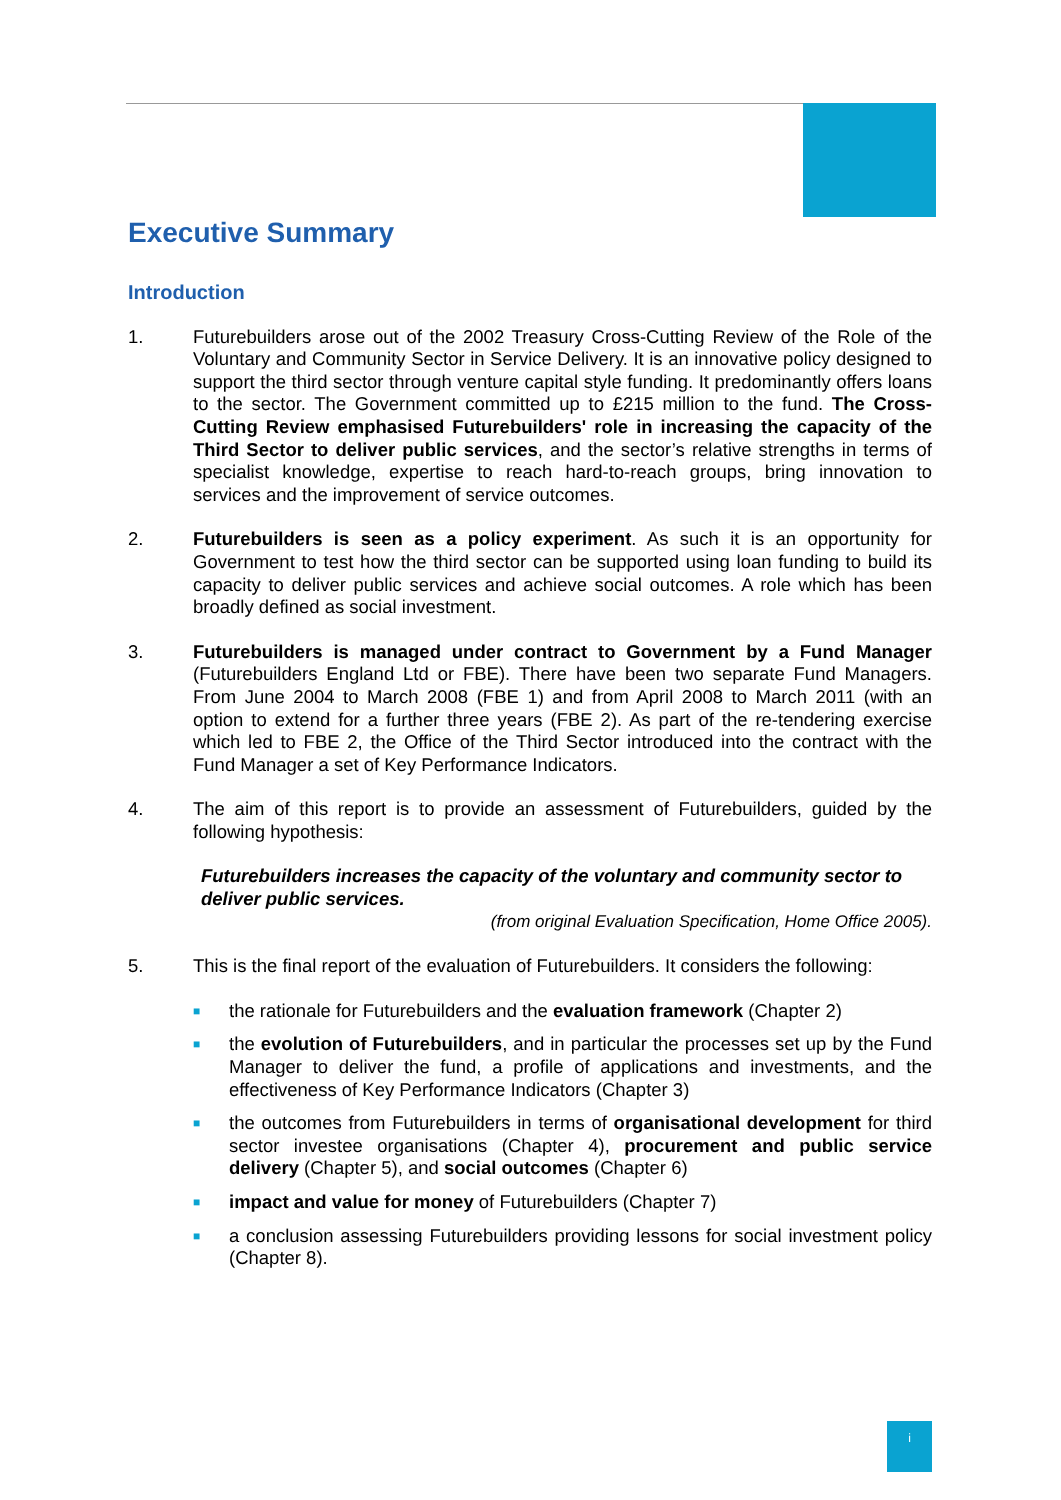Executive Summary
Introduction
1. Futurebuilders arose out of the 2002 Treasury Cross-Cutting Review of the Role of the Voluntary and Community Sector in Service Delivery. It is an innovative policy designed to support the third sector through venture capital style funding. It predominantly offers loans to the sector. The Government committed up to £215 million to the fund. The Cross-Cutting Review emphasised Futurebuilders' role in increasing the capacity of the Third Sector to deliver public services, and the sector’s relative strengths in terms of specialist knowledge, expertise to reach hard-to-reach groups, bring innovation to services and the improvement of service outcomes.
2. Futurebuilders is seen as a policy experiment. As such it is an opportunity for Government to test how the third sector can be supported using loan funding to build its capacity to deliver public services and achieve social outcomes. A role which has been broadly defined as social investment.
3. Futurebuilders is managed under contract to Government by a Fund Manager (Futurebuilders England Ltd or FBE). There have been two separate Fund Managers. From June 2004 to March 2008 (FBE 1) and from April 2008 to March 2011 (with an option to extend for a further three years (FBE 2). As part of the re-tendering exercise which led to FBE 2, the Office of the Third Sector introduced into the contract with the Fund Manager a set of Key Performance Indicators.
4. The aim of this report is to provide an assessment of Futurebuilders, guided by the following hypothesis:
Futurebuilders increases the capacity of the voluntary and community sector to deliver public services.
(from original Evaluation Specification, Home Office 2005).
5. This is the final report of the evaluation of Futurebuilders. It considers the following:
■
the rationale for Futurebuilders and the evaluation framework (Chapter 2)
■
the evolution of Futurebuilders, and in particular the processes set up by the Fund Manager to deliver the fund, a profile of applications and investments, and the effectiveness of Key Performance Indicators (Chapter 3)
■
the outcomes from Futurebuilders in terms of organisational development for third sector investee organisations (Chapter 4), procurement and public service delivery (Chapter 5), and social outcomes (Chapter 6)
■
impact and value for money of Futurebuilders (Chapter 7)
■
a conclusion assessing Futurebuilders providing lessons for social investment policy (Chapter 8).
i